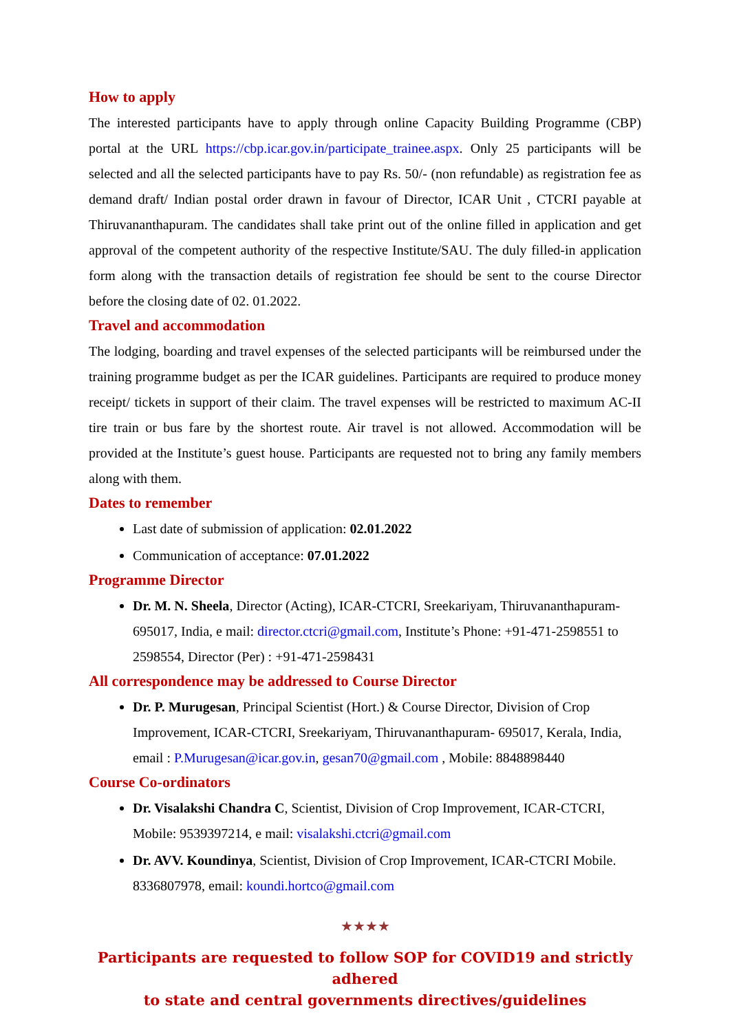How to apply
The interested participants have to apply through online Capacity Building Programme (CBP) portal at the URL https://cbp.icar.gov.in/participate_trainee.aspx. Only 25 participants will be selected and all the selected participants have to pay Rs. 50/- (non refundable) as registration fee as demand draft/ Indian postal order drawn in favour of Director, ICAR Unit , CTCRI payable at Thiruvananthapuram. The candidates shall take print out of the online filled in application and get approval of the competent authority of the respective Institute/SAU. The duly filled-in application form along with the transaction details of registration fee should be sent to the course Director before the closing date of 02. 01.2022.
Travel and accommodation
The lodging, boarding and travel expenses of the selected participants will be reimbursed under the training programme budget as per the ICAR guidelines. Participants are required to produce money receipt/ tickets in support of their claim. The travel expenses will be restricted to maximum AC-II tire train or bus fare by the shortest route. Air travel is not allowed. Accommodation will be provided at the Institute’s guest house. Participants are requested not to bring any family members along with them.
Dates to remember
Last date of submission of application: 02.01.2022
Communication of acceptance: 07.01.2022
Programme Director
Dr. M. N. Sheela, Director (Acting), ICAR-CTCRI, Sreekariyam, Thiruvananthapuram- 695017, India, e mail: director.ctcri@gmail.com, Institute’s Phone: +91-471-2598551 to 2598554, Director (Per) : +91-471-2598431
All correspondence may be addressed to Course Director
Dr. P. Murugesan, Principal Scientist (Hort.) & Course Director, Division of Crop Improvement, ICAR-CTCRI, Sreekariyam, Thiruvananthapuram- 695017, Kerala, India, email : P.Murugesan@icar.gov.in, gesan70@gmail.com , Mobile: 8848898440
Course Co-ordinators
Dr. Visalakshi Chandra C, Scientist, Division of Crop Improvement, ICAR-CTCRI, Mobile: 9539397214, e mail: visalakshi.ctcri@gmail.com
Dr. AVV. Koundinya, Scientist, Division of Crop Improvement, ICAR-CTCRI Mobile. 8336807978, email: koundi.hortco@gmail.com
★★★★
Participants are requested to follow SOP for COVID19 and strictly adhered
to state and central governments directives/guidelines